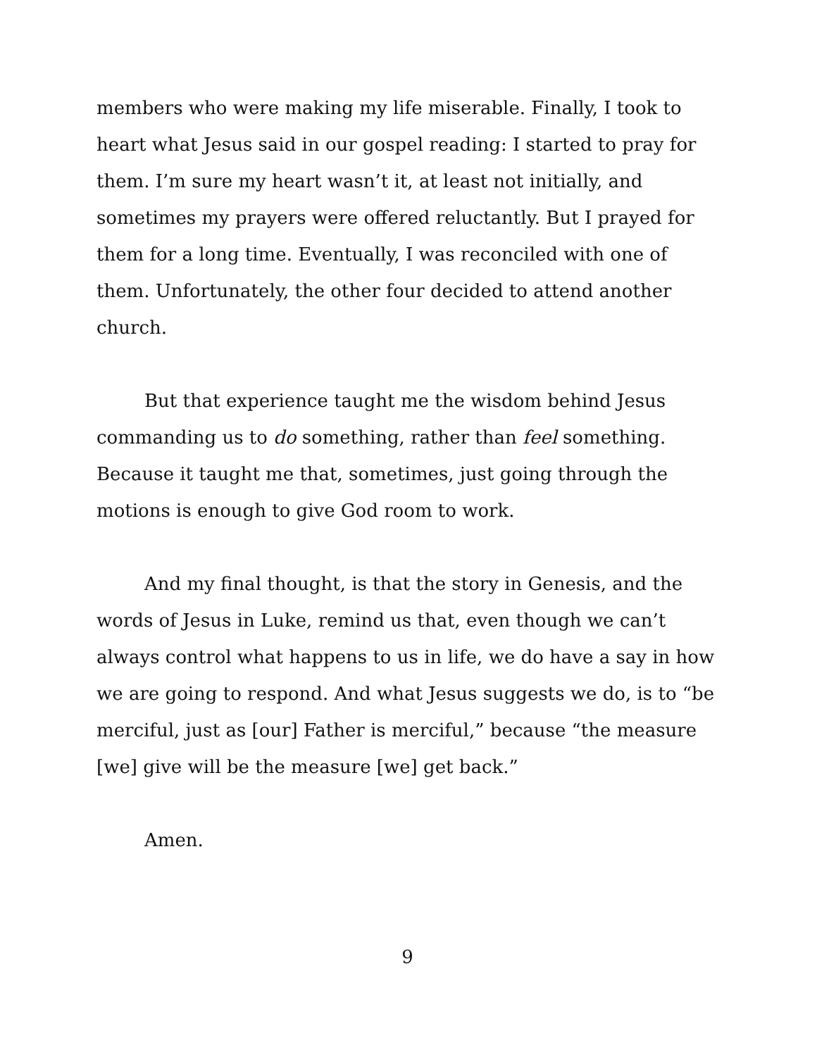members who were making my life miserable. Finally, I took to heart what Jesus said in our gospel reading: I started to pray for them. I’m sure my heart wasn’t it, at least not initially, and sometimes my prayers were offered reluctantly. But I prayed for them for a long time. Eventually, I was reconciled with one of them. Unfortunately, the other four decided to attend another church.
But that experience taught me the wisdom behind Jesus commanding us to do something, rather than feel something. Because it taught me that, sometimes, just going through the motions is enough to give God room to work.
And my final thought, is that the story in Genesis, and the words of Jesus in Luke, remind us that, even though we can’t always control what happens to us in life, we do have a say in how we are going to respond. And what Jesus suggests we do, is to “be merciful, just as [our] Father is merciful,” because “the measure [we] give will be the measure [we] get back.”
Amen.
9